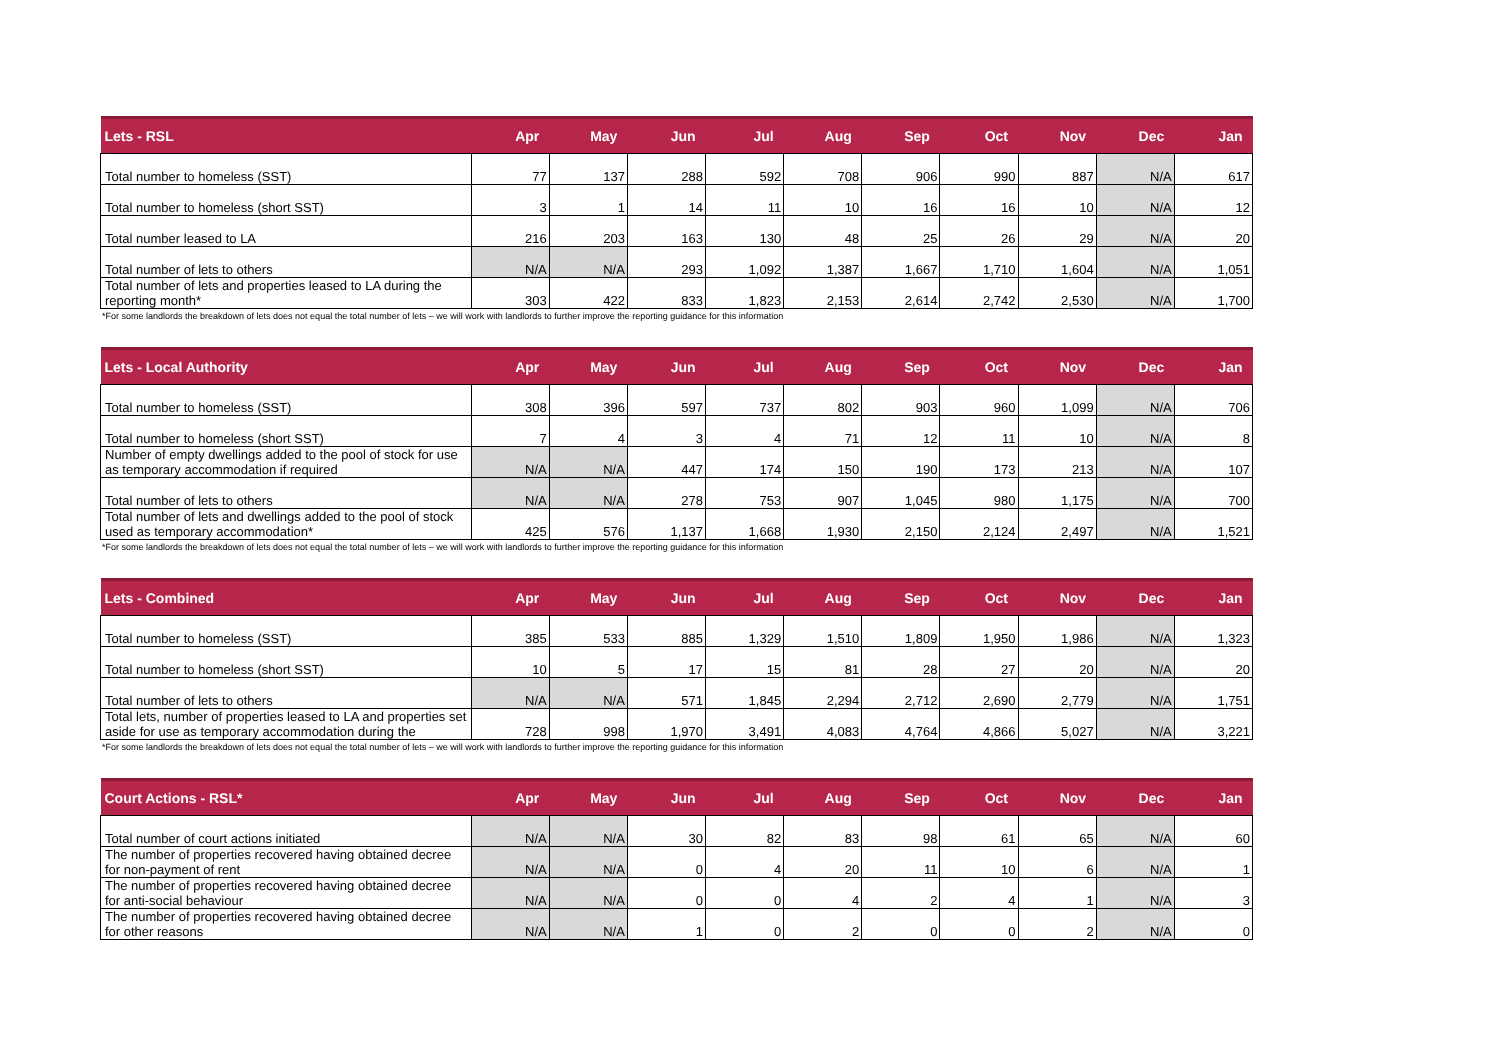| Lets - RSL | Apr | May | Jun | Jul | Aug | Sep | Oct | Nov | Dec | Jan |
| --- | --- | --- | --- | --- | --- | --- | --- | --- | --- | --- |
| Total number to homeless (SST) | 77 | 137 | 288 | 592 | 708 | 906 | 990 | 887 | N/A | 617 |
| Total number to homeless (short SST) | 3 | 1 | 14 | 11 | 10 | 16 | 16 | 10 | N/A | 12 |
| Total number leased to LA | 216 | 203 | 163 | 130 | 48 | 25 | 26 | 29 | N/A | 20 |
| Total number of lets to others | N/A | N/A | 293 | 1,092 | 1,387 | 1,667 | 1,710 | 1,604 | N/A | 1,051 |
| Total number of lets and properties leased to LA during the reporting month* | 303 | 422 | 833 | 1,823 | 2,153 | 2,614 | 2,742 | 2,530 | N/A | 1,700 |
*For some landlords the breakdown of lets does not equal the total number of lets – we will work with landlords to further improve the reporting guidance for this information
| Lets - Local Authority | Apr | May | Jun | Jul | Aug | Sep | Oct | Nov | Dec | Jan |
| --- | --- | --- | --- | --- | --- | --- | --- | --- | --- | --- |
| Total number to homeless (SST) | 308 | 396 | 597 | 737 | 802 | 903 | 960 | 1,099 | N/A | 706 |
| Total number to homeless (short SST) | 7 | 4 | 3 | 4 | 71 | 12 | 11 | 10 | N/A | 8 |
| Number of empty dwellings added to the pool of stock for use as temporary accommodation if required | N/A | N/A | 447 | 174 | 150 | 190 | 173 | 213 | N/A | 107 |
| Total number of lets to others | N/A | N/A | 278 | 753 | 907 | 1,045 | 980 | 1,175 | N/A | 700 |
| Total number of lets and dwellings added to the pool of stock used as temporary accommodation* | 425 | 576 | 1,137 | 1,668 | 1,930 | 2,150 | 2,124 | 2,497 | N/A | 1,521 |
*For some landlords the breakdown of lets does not equal the total number of lets – we will work with landlords to further improve the reporting guidance for this information
| Lets - Combined | Apr | May | Jun | Jul | Aug | Sep | Oct | Nov | Dec | Jan |
| --- | --- | --- | --- | --- | --- | --- | --- | --- | --- | --- |
| Total number to homeless (SST) | 385 | 533 | 885 | 1,329 | 1,510 | 1,809 | 1,950 | 1,986 | N/A | 1,323 |
| Total number to homeless (short SST) | 10 | 5 | 17 | 15 | 81 | 28 | 27 | 20 | N/A | 20 |
| Total number of lets to others | N/A | N/A | 571 | 1,845 | 2,294 | 2,712 | 2,690 | 2,779 | N/A | 1,751 |
| Total lets, number of properties leased to LA and properties set aside for use as temporary accommodation during the | 728 | 998 | 1,970 | 3,491 | 4,083 | 4,764 | 4,866 | 5,027 | N/A | 3,221 |
*For some landlords the breakdown of lets does not equal the total number of lets – we will work with landlords to further improve the reporting guidance for this information
| Court Actions - RSL* | Apr | May | Jun | Jul | Aug | Sep | Oct | Nov | Dec | Jan |
| --- | --- | --- | --- | --- | --- | --- | --- | --- | --- | --- |
| Total number of court actions initiated | N/A | N/A | 30 | 82 | 83 | 98 | 61 | 65 | N/A | 60 |
| The number of properties recovered having obtained decree for non-payment of rent | N/A | N/A | 0 | 4 | 20 | 11 | 10 | 6 | N/A | 1 |
| The number of properties recovered having obtained decree for anti-social behaviour | N/A | N/A | 0 | 0 | 4 | 2 | 4 | 1 | N/A | 3 |
| The number of properties recovered having obtained decree for other reasons | N/A | N/A | 1 | 0 | 2 | 0 | 0 | 2 | N/A | 0 |